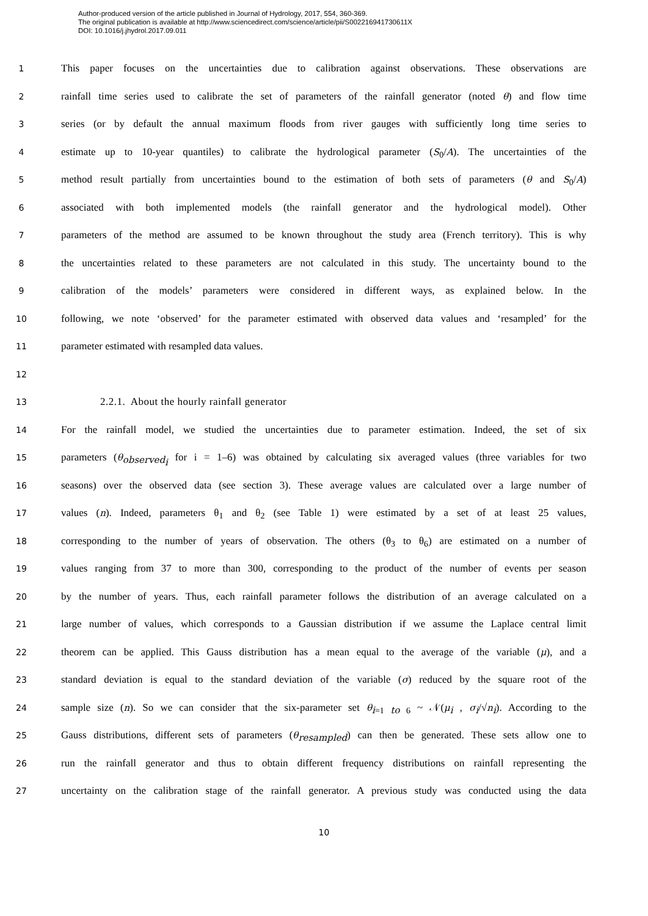Author-produced version of the article published in Journal of Hydrology, 2017, 554, 360-369.
The original publication is available at http://www.sciencedirect.com/science/article/pii/S002216941730611X
DOI: 10.1016/j.jhydrol.2017.09.011
1 This paper focuses on the uncertainties due to calibration against observations. These observations are
2 rainfall time series used to calibrate the set of parameters of the rainfall generator (noted θ) and flow time
3 series (or by default the annual maximum floods from river gauges with sufficiently long time series to
4 estimate up to 10-year quantiles) to calibrate the hydrological parameter (S<sub>0</sub>/A). The uncertainties of the
5 method result partially from uncertainties bound to the estimation of both sets of parameters (θ and S<sub>0</sub>/A)
6 associated with both implemented models (the rainfall generator and the hydrological model). Other
7 parameters of the method are assumed to be known throughout the study area (French territory). This is why
8 the uncertainties related to these parameters are not calculated in this study. The uncertainty bound to the
9 calibration of the models’ parameters were considered in different ways, as explained below. In the
10 following, we note ‘observed’ for the parameter estimated with observed data values and ‘resampled’ for the
11 parameter estimated with resampled data values.
12
13 2.2.1. About the hourly rainfall generator
14 For the rainfall model, we studied the uncertainties due to parameter estimation. Indeed, the set of six
15 parameters (θ<sub>observed<sub>i</sub></sub> for i = 1–6) was obtained by calculating six averaged values (three variables for two
16 seasons) over the observed data (see section 3). These average values are calculated over a large number of
17 values (n). Indeed, parameters θ<sub>1</sub> and θ<sub>2</sub> (see Table 1) were estimated by a set of at least 25 values,
18 corresponding to the number of years of observation. The others (θ<sub>3</sub> to θ<sub>6</sub>) are estimated on a number of
19 values ranging from 37 to more than 300, corresponding to the product of the number of events per season
20 by the number of years. Thus, each rainfall parameter follows the distribution of an average calculated on a
21 large number of values, which corresponds to a Gaussian distribution if we assume the Laplace central limit
22 theorem can be applied. This Gauss distribution has a mean equal to the average of the variable (μ), and a
23 standard deviation is equal to the standard deviation of the variable (σ) reduced by the square root of the
24 sample size (n). So we can consider that the six-parameter set θ<sub>i=1 to 6</sub> ~ 𝒩(μ<sub>i</sub> , σ<sub>i</sub>/√n<sub>i</sub>). According to the
25 Gauss distributions, different sets of parameters (θ<sub>resampled</sub>) can then be generated. These sets allow one to
26 run the rainfall generator and thus to obtain different frequency distributions on rainfall representing the
27 uncertainty on the calibration stage of the rainfall generator. A previous study was conducted using the data
10